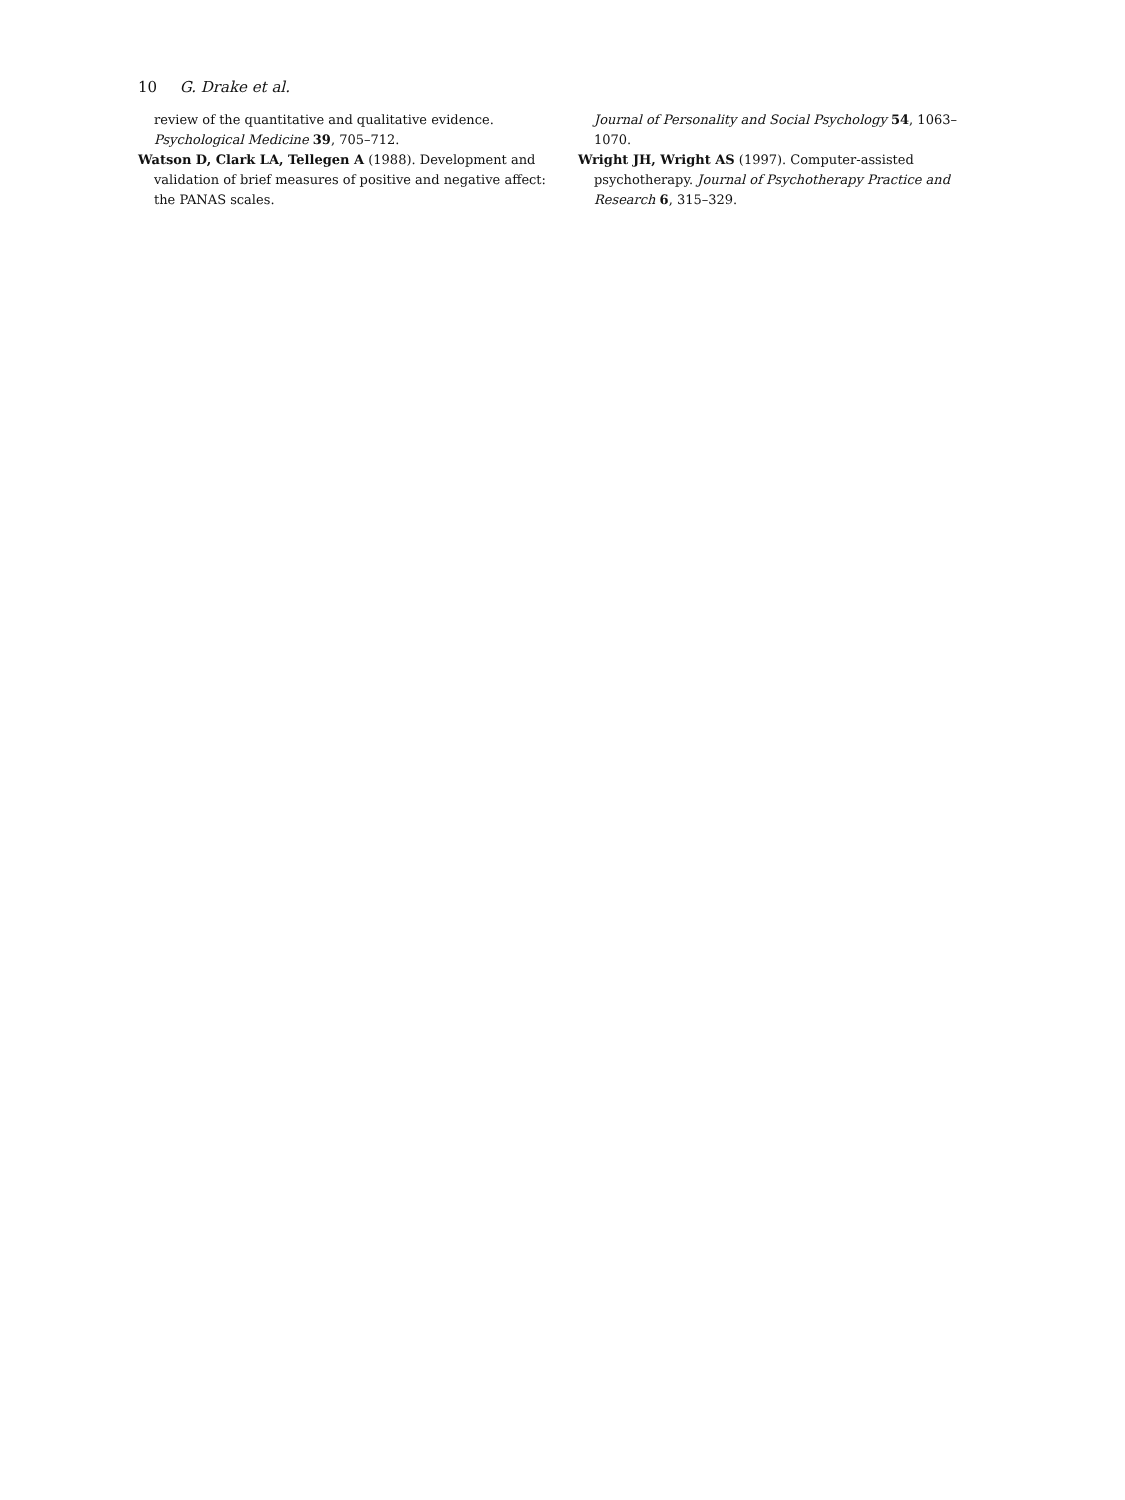10 G. Drake et al.
review of the quantitative and qualitative evidence. Psychological Medicine 39, 705–712.
Watson D, Clark LA, Tellegen A (1988). Development and validation of brief measures of positive and negative affect: the PANAS scales.
Journal of Personality and Social Psychology 54, 1063–1070.
Wright JH, Wright AS (1997). Computer-assisted psychotherapy. Journal of Psychotherapy Practice and Research 6, 315–329.